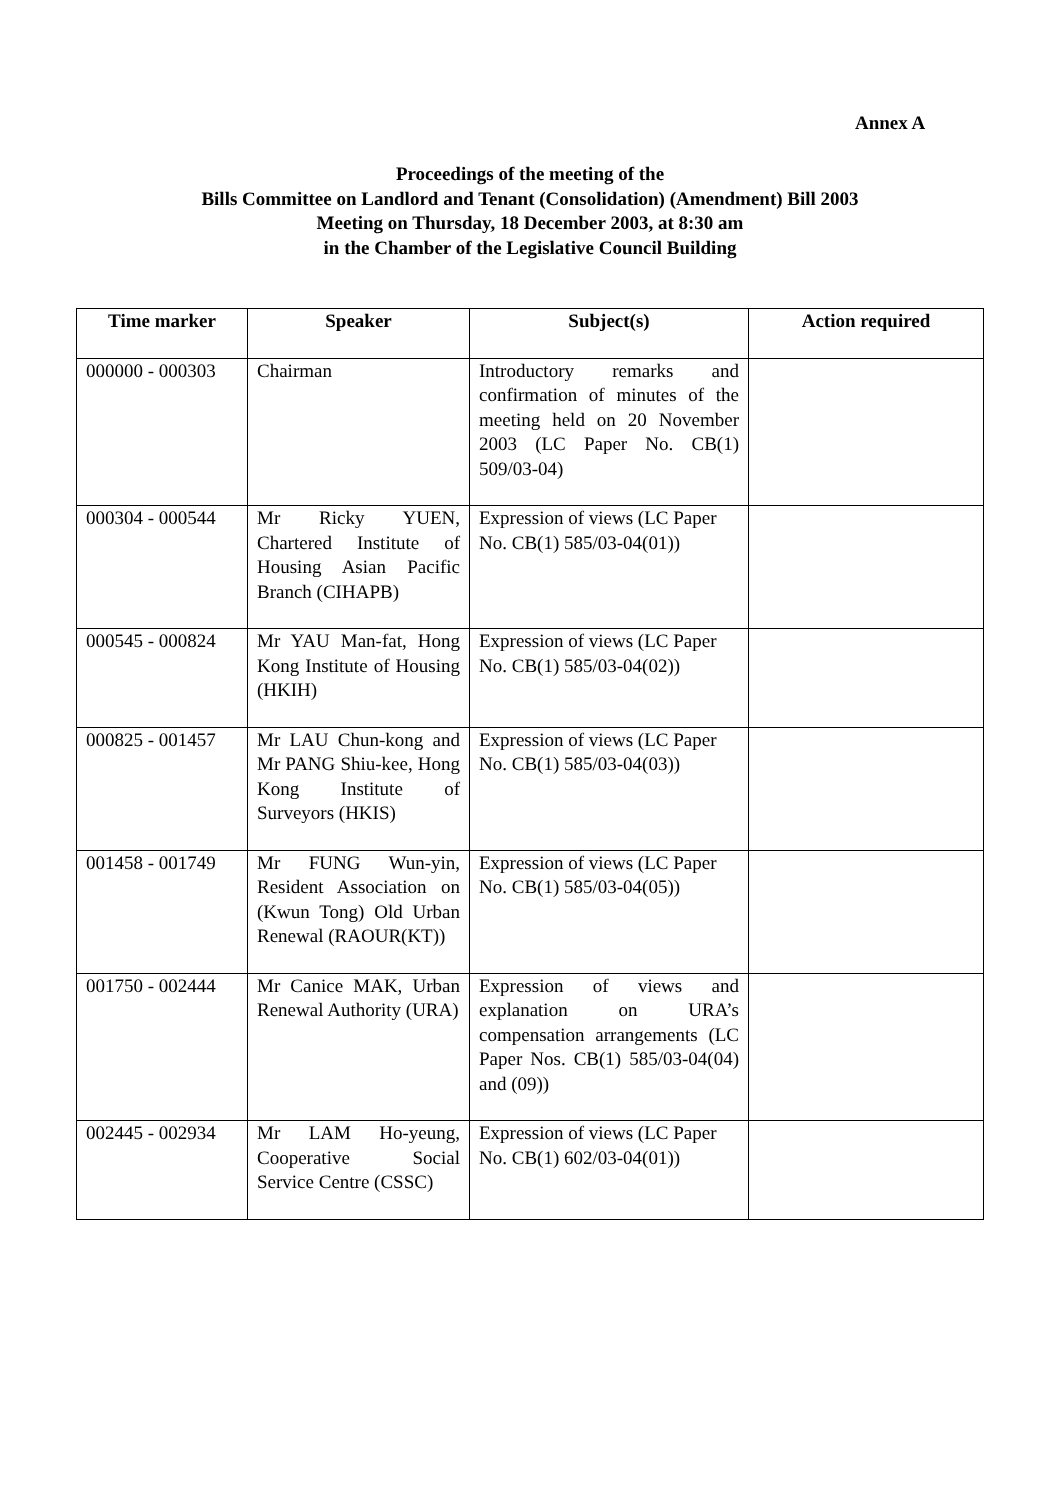Annex A
Proceedings of the meeting of the
Bills Committee on Landlord and Tenant (Consolidation) (Amendment) Bill 2003
Meeting on Thursday, 18 December 2003, at 8:30 am
in the Chamber of the Legislative Council Building
| Time marker | Speaker | Subject(s) | Action required |
| --- | --- | --- | --- |
| 000000 - 000303 | Chairman | Introductory remarks and confirmation of minutes of the meeting held on 20 November 2003 (LC Paper No. CB(1) 509/03-04) | |
| 000304 - 000544 | Mr Ricky YUEN, Chartered Institute of Housing Asian Pacific Branch (CIHAPB) | Expression of views (LC Paper No. CB(1) 585/03-04(01)) | |
| 000545 - 000824 | Mr YAU Man-fat, Hong Kong Institute of Housing (HKIH) | Expression of views (LC Paper No. CB(1) 585/03-04(02)) | |
| 000825 - 001457 | Mr LAU Chun-kong and Mr PANG Shiu-kee, Hong Kong Institute of Surveyors (HKIS) | Expression of views (LC Paper No. CB(1) 585/03-04(03)) | |
| 001458 - 001749 | Mr FUNG Wun-yin, Resident Association on (Kwun Tong) Old Urban Renewal (RAOUR(KT)) | Expression of views (LC Paper No. CB(1) 585/03-04(05)) | |
| 001750 - 002444 | Mr Canice MAK, Urban Renewal Authority (URA) | Expression of views and explanation on URA’s compensation arrangements (LC Paper Nos. CB(1) 585/03-04(04) and (09)) | |
| 002445 - 002934 | Mr LAM Ho-yeung, Cooperative Social Service Centre (CSSC) | Expression of views (LC Paper No. CB(1) 602/03-04(01)) | |